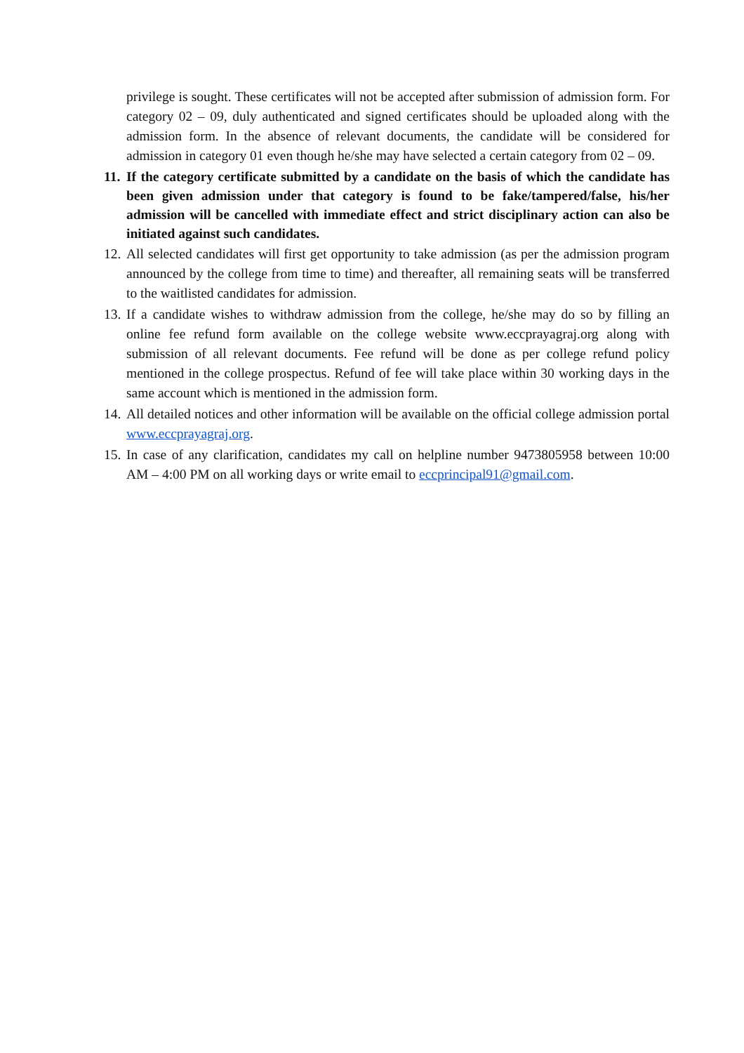privilege is sought. These certificates will not be accepted after submission of admission form. For category 02 – 09, duly authenticated and signed certificates should be uploaded along with the admission form. In the absence of relevant documents, the candidate will be considered for admission in category 01 even though he/she may have selected a certain category from 02 – 09.
11.
If the category certificate submitted by a candidate on the basis of which the candidate has been given admission under that category is found to be fake/tampered/false, his/her admission will be cancelled with immediate effect and strict disciplinary action can also be initiated against such candidates.
12.
All selected candidates will first get opportunity to take admission (as per the admission program announced by the college from time to time) and thereafter, all remaining seats will be transferred to the waitlisted candidates for admission.
13.
If a candidate wishes to withdraw admission from the college, he/she may do so by filling an online fee refund form available on the college website www.eccprayagraj.org along with submission of all relevant documents. Fee refund will be done as per college refund policy mentioned in the college prospectus. Refund of fee will take place within 30 working days in the same account which is mentioned in the admission form.
14.
All detailed notices and other information will be available on the official college admission portal www.eccprayagraj.org.
15.
In case of any clarification, candidates my call on helpline number 9473805958 between 10:00 AM – 4:00 PM on all working days or write email to eccprincipal91@gmail.com.